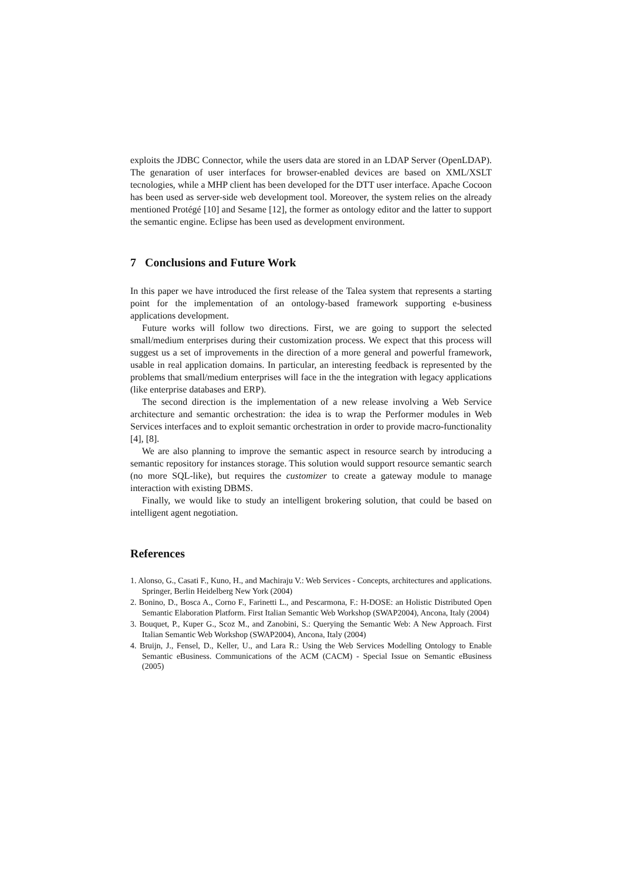exploits the JDBC Connector, while the users data are stored in an LDAP Server (OpenLDAP). The genaration of user interfaces for browser-enabled devices are based on XML/XSLT tecnologies, while a MHP client has been developed for the DTT user interface. Apache Cocoon has been used as server-side web development tool. Moreover, the system relies on the already mentioned Protégé [10] and Sesame [12], the former as ontology editor and the latter to support the semantic engine. Eclipse has been used as development environment.
7 Conclusions and Future Work
In this paper we have introduced the first release of the Talea system that represents a starting point for the implementation of an ontology-based framework supporting e-business applications development.
Future works will follow two directions. First, we are going to support the selected small/medium enterprises during their customization process. We expect that this process will suggest us a set of improvements in the direction of a more general and powerful framework, usable in real application domains. In particular, an interesting feedback is represented by the problems that small/medium enterprises will face in the the integration with legacy applications (like enterprise databases and ERP).
The second direction is the implementation of a new release involving a Web Service architecture and semantic orchestration: the idea is to wrap the Performer modules in Web Services interfaces and to exploit semantic orchestration in order to provide macro-functionality [4], [8].
We are also planning to improve the semantic aspect in resource search by introducing a semantic repository for instances storage. This solution would support resource semantic search (no more SQL-like), but requires the customizer to create a gateway module to manage interaction with existing DBMS.
Finally, we would like to study an intelligent brokering solution, that could be based on intelligent agent negotiation.
References
1. Alonso, G., Casati F., Kuno, H., and Machiraju V.: Web Services - Concepts, architectures and applications. Springer, Berlin Heidelberg New York (2004)
2. Bonino, D., Bosca A., Corno F., Farinetti L., and Pescarmona, F.: H-DOSE: an Holistic Distributed Open Semantic Elaboration Platform. First Italian Semantic Web Workshop (SWAP2004), Ancona, Italy (2004)
3. Bouquet, P., Kuper G., Scoz M., and Zanobini, S.: Querying the Semantic Web: A New Approach. First Italian Semantic Web Workshop (SWAP2004), Ancona, Italy (2004)
4. Bruijn, J., Fensel, D., Keller, U., and Lara R.: Using the Web Services Modelling Ontology to Enable Semantic eBusiness. Communications of the ACM (CACM) - Special Issue on Semantic eBusiness (2005)